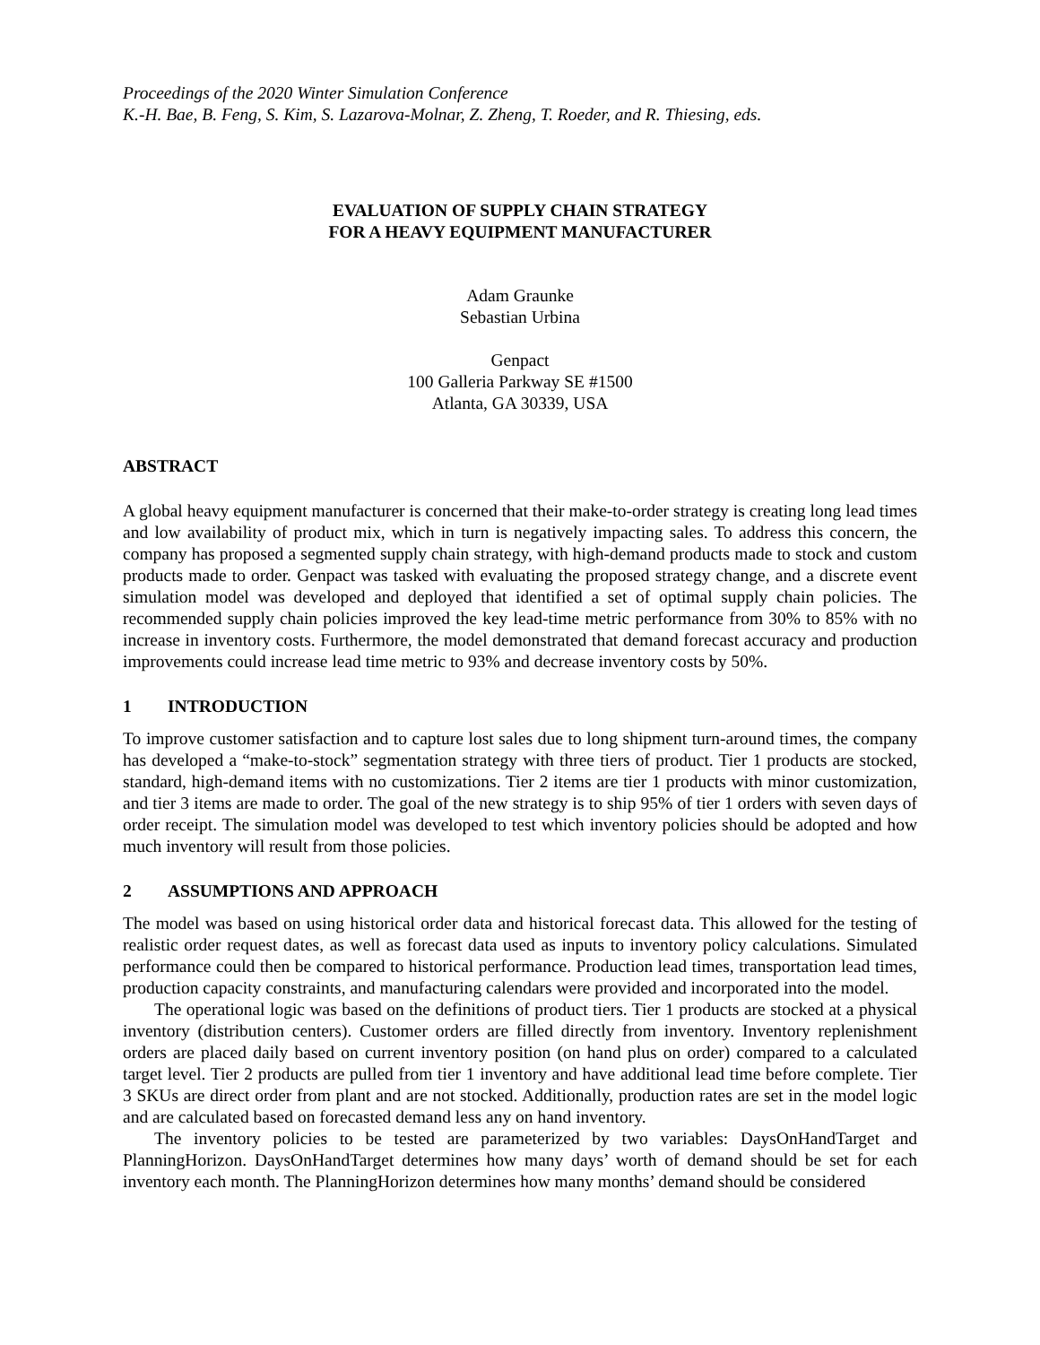Proceedings of the 2020 Winter Simulation Conference
K.-H. Bae, B. Feng, S. Kim, S. Lazarova-Molnar, Z. Zheng, T. Roeder, and R. Thiesing, eds.
EVALUATION OF SUPPLY CHAIN STRATEGY
FOR A HEAVY EQUIPMENT MANUFACTURER
Adam Graunke
Sebastian Urbina
Genpact
100 Galleria Parkway SE #1500
Atlanta, GA 30339, USA
ABSTRACT
A global heavy equipment manufacturer is concerned that their make-to-order strategy is creating long lead times and low availability of product mix, which in turn is negatively impacting sales. To address this concern, the company has proposed a segmented supply chain strategy, with high-demand products made to stock and custom products made to order. Genpact was tasked with evaluating the proposed strategy change, and a discrete event simulation model was developed and deployed that identified a set of optimal supply chain policies. The recommended supply chain policies improved the key lead-time metric performance from 30% to 85% with no increase in inventory costs. Furthermore, the model demonstrated that demand forecast accuracy and production improvements could increase lead time metric to 93% and decrease inventory costs by 50%.
1 INTRODUCTION
To improve customer satisfaction and to capture lost sales due to long shipment turn-around times, the company has developed a “make-to-stock” segmentation strategy with three tiers of product. Tier 1 products are stocked, standard, high-demand items with no customizations. Tier 2 items are tier 1 products with minor customization, and tier 3 items are made to order. The goal of the new strategy is to ship 95% of tier 1 orders with seven days of order receipt. The simulation model was developed to test which inventory policies should be adopted and how much inventory will result from those policies.
2 ASSUMPTIONS AND APPROACH
The model was based on using historical order data and historical forecast data. This allowed for the testing of realistic order request dates, as well as forecast data used as inputs to inventory policy calculations. Simulated performance could then be compared to historical performance. Production lead times, transportation lead times, production capacity constraints, and manufacturing calendars were provided and incorporated into the model.
The operational logic was based on the definitions of product tiers. Tier 1 products are stocked at a physical inventory (distribution centers). Customer orders are filled directly from inventory. Inventory replenishment orders are placed daily based on current inventory position (on hand plus on order) compared to a calculated target level. Tier 2 products are pulled from tier 1 inventory and have additional lead time before complete. Tier 3 SKUs are direct order from plant and are not stocked. Additionally, production rates are set in the model logic and are calculated based on forecasted demand less any on hand inventory.
The inventory policies to be tested are parameterized by two variables: DaysOnHandTarget and PlanningHorizon. DaysOnHandTarget determines how many days’ worth of demand should be set for each inventory each month. The PlanningHorizon determines how many months’ demand should be considered